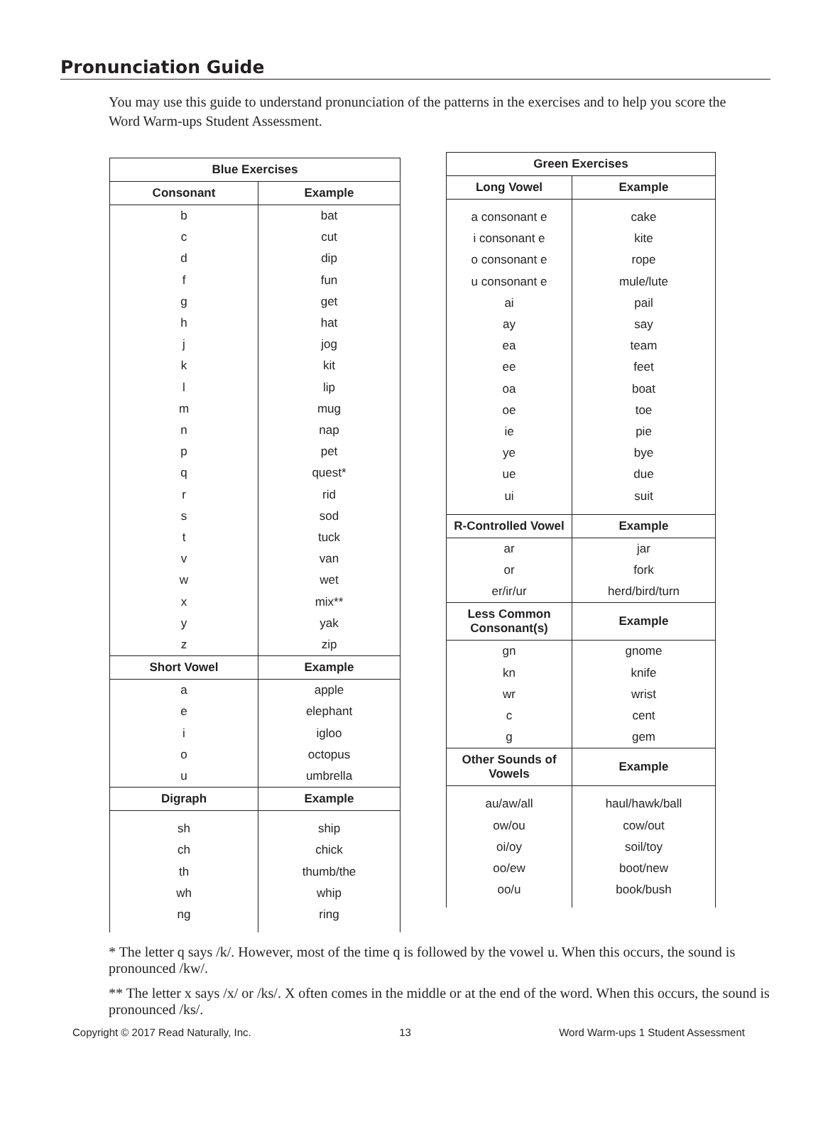Pronunciation Guide
You may use this guide to understand pronunciation of the patterns in the exercises and to help you score the Word Warm-ups Student Assessment.
| Blue Exercises | |
| --- | --- |
| Consonant | Example |
| b c d f g h j k l m n p q r s t v w x y z | bat cut dip fun get hat jog kit lip mug nap pet quest* rid sod tuck van wet mix** yak zip |
| Short Vowel | Example |
| a e i o u | apple elephant igloo octopus umbrella |
| Digraph | Example |
| sh ch th wh ng | ship chick thumb/the whip ring |
| Green Exercises | |
| --- | --- |
| Long Vowel | Example |
| a consonant e i consonant e o consonant e u consonant e ai ay ea ee oa oe ie ye ue ui | cake kite rope mule/lute pail say team feet boat toe pie bye due suit |
| R-Controlled Vowel | Example |
| ar or er/ir/ur | jar fork herd/bird/turn |
| Less Common Consonant(s) | Example |
| gn kn wr c g | gnome knife wrist cent gem |
| Other Sounds of Vowels | Example |
| au/aw/all ow/ou oi/oy oo/ew oo/u | haul/hawk/ball cow/out soil/toy boot/new book/bush |
* The letter q says /k/. However, most of the time q is followed by the vowel u. When this occurs, the sound is pronounced /kw/.
** The letter x says /x/ or /ks/. X often comes in the middle or at the end of the word. When this occurs, the sound is pronounced /ks/.
Copyright © 2017 Read Naturally, Inc. 13 Word Warm-ups 1 Student Assessment